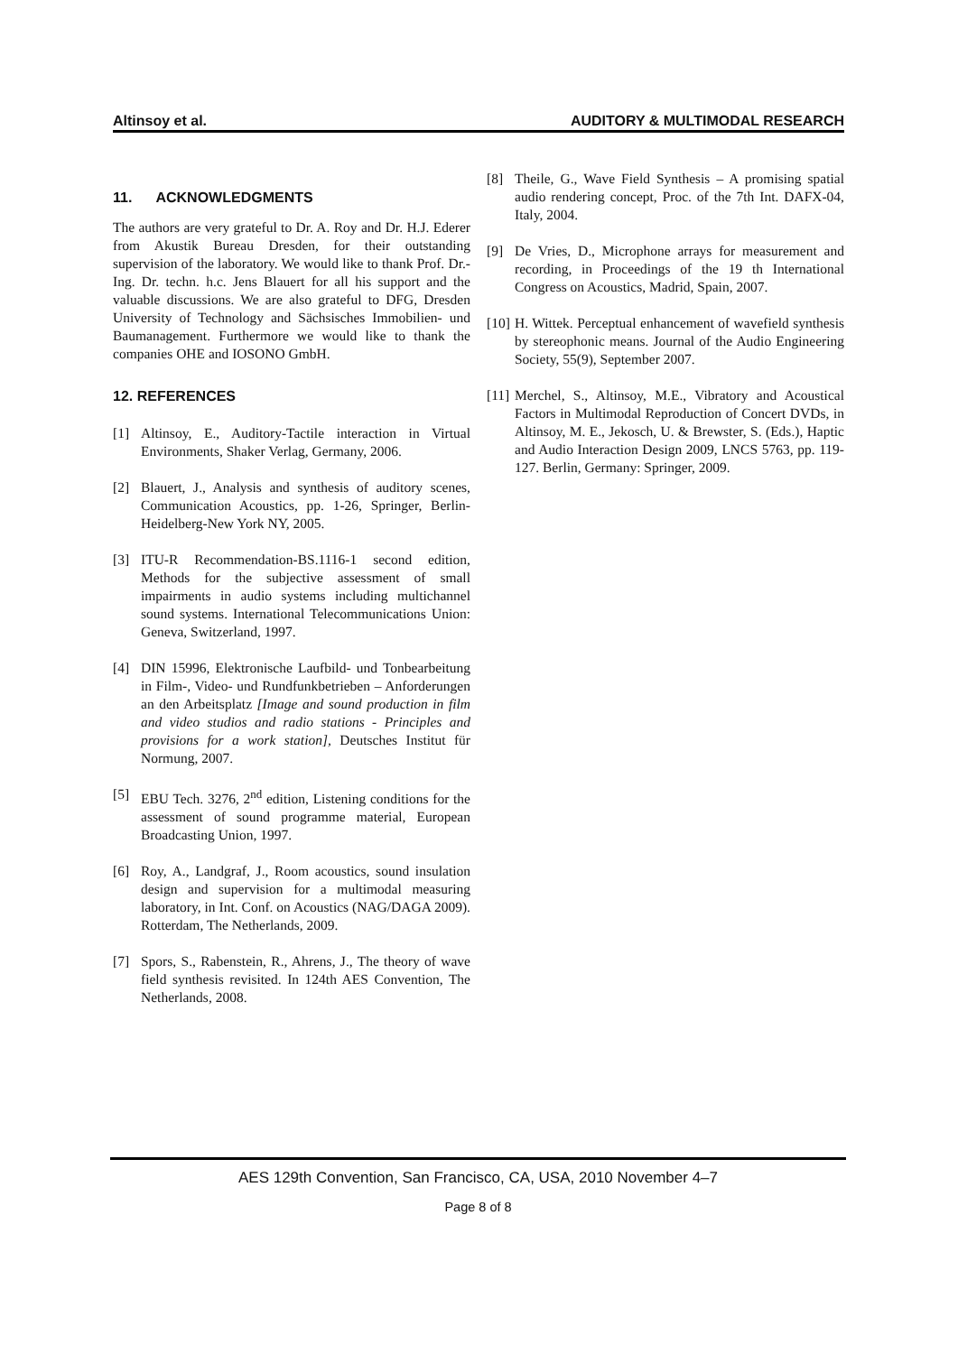Altinsoy et al. AUDITORY & MULTIMODAL RESEARCH
11. ACKNOWLEDGMENTS
The authors are very grateful to Dr. A. Roy and Dr. H.J. Ederer from Akustik Bureau Dresden, for their outstanding supervision of the laboratory. We would like to thank Prof. Dr.-Ing. Dr. techn. h.c. Jens Blauert for all his support and the valuable discussions. We are also grateful to DFG, Dresden University of Technology and Sächsisches Immobilien- und Baumanagement. Furthermore we would like to thank the companies OHE and IOSONO GmbH.
12. REFERENCES
[1] Altinsoy, E., Auditory-Tactile interaction in Virtual Environments, Shaker Verlag, Germany, 2006.
[2] Blauert, J., Analysis and synthesis of auditory scenes, Communication Acoustics, pp. 1-26, Springer, Berlin-Heidelberg-New York NY, 2005.
[3] ITU-R Recommendation-BS.1116-1 second edition, Methods for the subjective assessment of small impairments in audio systems including multichannel sound systems. International Telecommunications Union: Geneva, Switzerland, 1997.
[4] DIN 15996, Elektronische Laufbild- und Tonbearbeitung in Film-, Video- und Rundfunkbetrieben – Anforderungen an den Arbeitsplatz [Image and sound production in film and video studios and radio stations - Principles and provisions for a work station], Deutsches Institut für Normung, 2007.
[5] EBU Tech. 3276, 2<sup>nd</sup> edition, Listening conditions for the assessment of sound programme material, European Broadcasting Union, 1997.
[6] Roy, A., Landgraf, J., Room acoustics, sound insulation design and supervision for a multimodal measuring laboratory, in Int. Conf. on Acoustics (NAG/DAGA 2009). Rotterdam, The Netherlands, 2009.
[7] Spors, S., Rabenstein, R., Ahrens, J., The theory of wave field synthesis revisited. In 124th AES Convention, The Netherlands, 2008.
[8] Theile, G., Wave Field Synthesis – A promising spatial audio rendering concept, Proc. of the 7th Int. DAFX-04, Italy, 2004.
[9] De Vries, D., Microphone arrays for measurement and recording, in Proceedings of the 19 th International Congress on Acoustics, Madrid, Spain, 2007.
[10] H. Wittek. Perceptual enhancement of wavefield synthesis by stereophonic means. Journal of the Audio Engineering Society, 55(9), September 2007.
[11] Merchel, S., Altinsoy, M.E., Vibratory and Acoustical Factors in Multimodal Reproduction of Concert DVDs, in Altinsoy, M. E., Jekosch, U. & Brewster, S. (Eds.), Haptic and Audio Interaction Design 2009, LNCS 5763, pp. 119-127. Berlin, Germany: Springer, 2009.
AES 129th Convention, San Francisco, CA, USA, 2010 November 4–7
Page 8 of 8